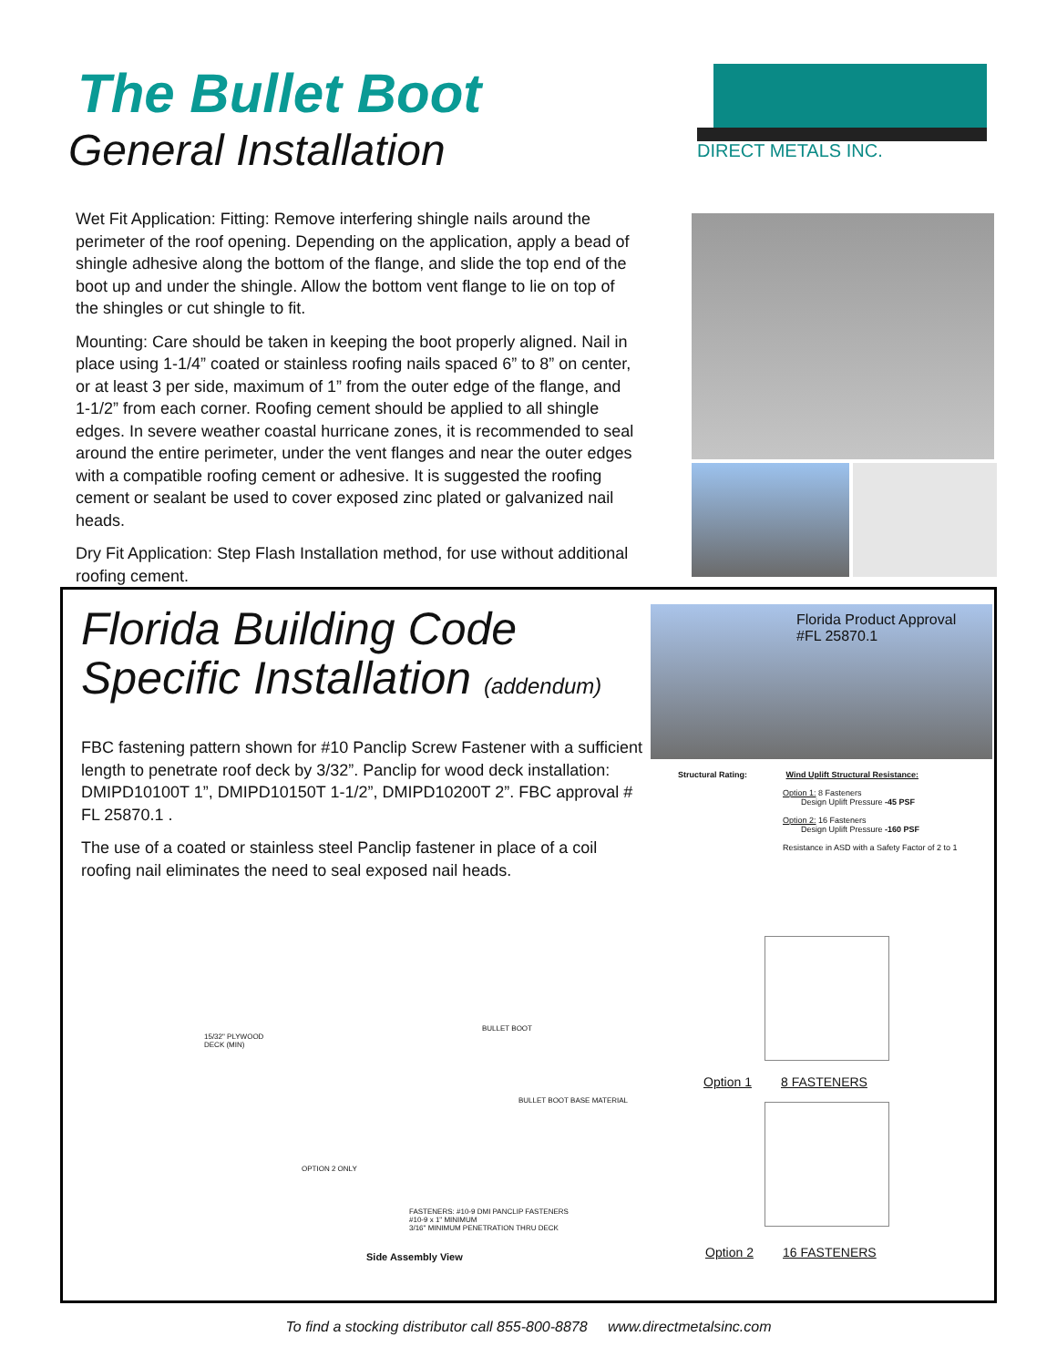The Bullet Boot
General Installation
DIRECT METALS INC.
Wet Fit Application: Fitting: Remove interfering shingle nails around the perimeter of the roof opening. Depending on the application, apply a bead of shingle adhesive along the bottom of the flange, and slide the top end of the boot up and under the shingle. Allow the bottom vent flange to lie on top of the shingles or cut shingle to fit.
Mounting: Care should be taken in keeping the boot properly aligned. Nail in place using 1-1/4” coated or stainless roofing nails spaced 6” to 8” on center, or at least 3 per side, maximum of 1” from the outer edge of the flange, and 1-1/2” from each corner. Roofing cement should be applied to all shingle edges. In severe weather coastal hurricane zones, it is recommended to seal around the entire perimeter, under the vent flanges and near the outer edges with a compatible roofing cement or adhesive. It is suggested the roofing cement or sealant be used to cover exposed zinc plated or galvanized nail heads.
Dry Fit Application: Step Flash Installation method, for use without additional roofing cement.
Florida Building Code
Specific Installation (addendum)
FBC fastening pattern shown for #10 Panclip Screw Fastener with a sufficient length to penetrate roof deck by 3/32”. Panclip for wood deck installation: DMIPD10100T 1”, DMIPD10150T 1-1/2”, DMIPD10200T 2”. FBC approval # FL 25870.1 .
The use of a coated or stainless steel Panclip fastener in place of a coil roofing nail eliminates the need to seal exposed nail heads.
Florida Product Approval
#FL 25870.1
Structural Rating: Wind Uplift Structural Resistance:
Option 1: 8 Fasteners
Design Uplift Pressure -45 PSF
Option 2: 16 Fasteners
Design Uplift Pressure -160 PSF
Resistance in ASD with a Safety Factor of 2 to 1
15/32" PLYWOOD
DECK (MIN)
BULLET BOOT
BULLET BOOT BASE MATERIAL
OPTION 2 ONLY
FASTENERS: #10-9 DMI PANCLIP FASTENERS
#10-9 x 1" MINIMUM
3/16" MINIMUM PENETRATION THRU DECK
Side Assembly View
Option 1 8 FASTENERS
Option 2 16 FASTENERS
To find a stocking distributor call 855-800-8878 www.directmetalsinc.com